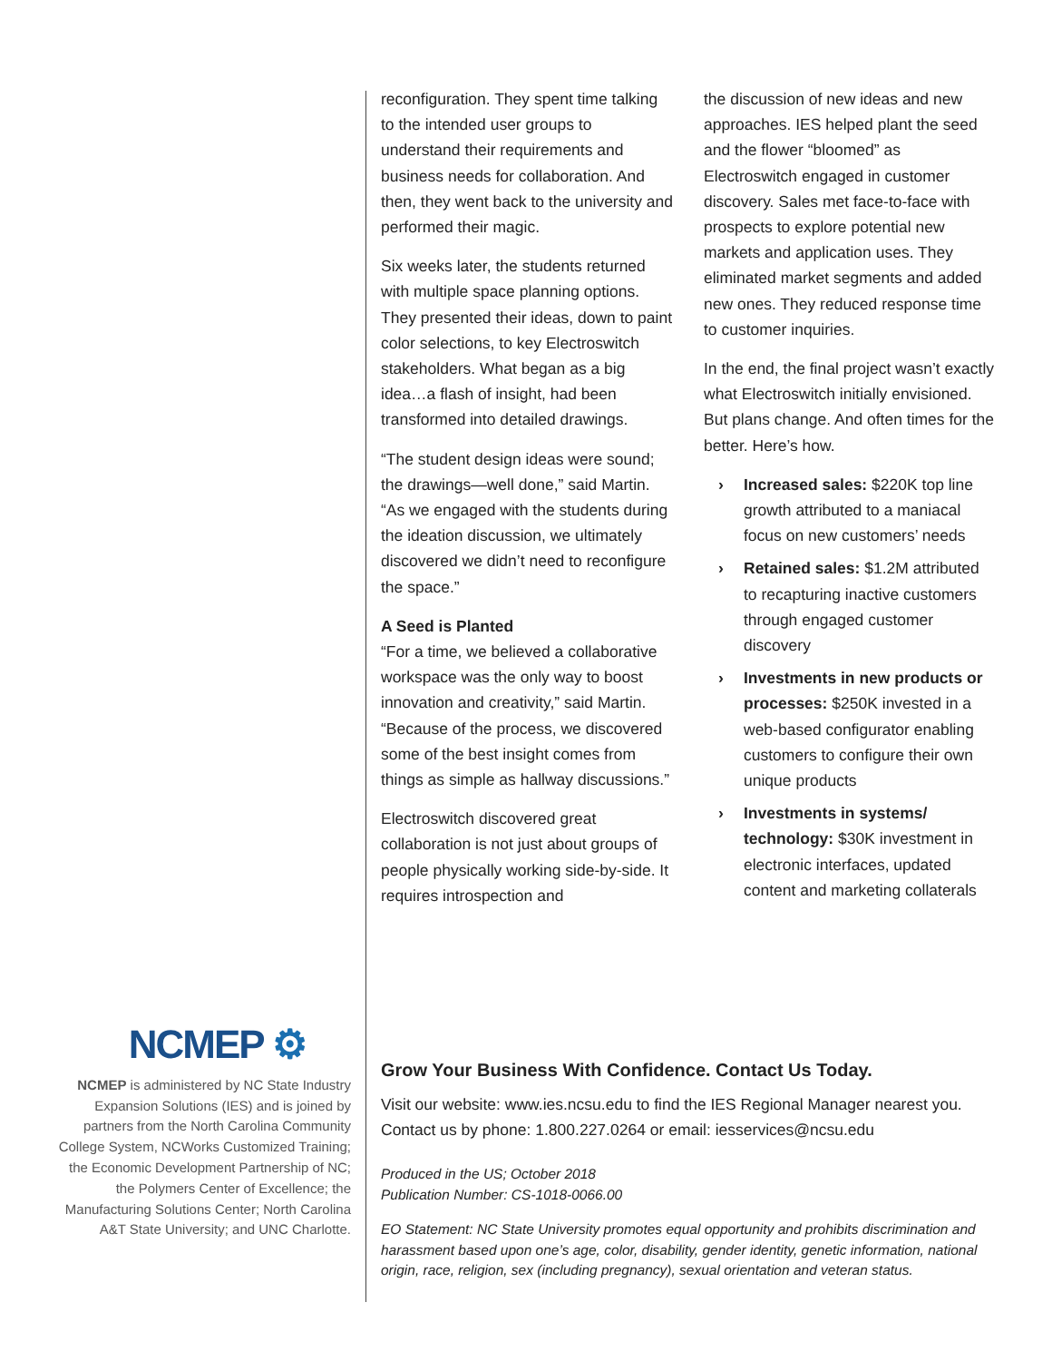reconfiguration. They spent time talking to the intended user groups to understand their requirements and business needs for collaboration. And then, they went back to the university and performed their magic.
Six weeks later, the students returned with multiple space planning options. They presented their ideas, down to paint color selections, to key Electroswitch stakeholders. What began as a big idea…a flash of insight, had been transformed into detailed drawings.
“The student design ideas were sound; the drawings—well done,” said Martin. “As we engaged with the students during the ideation discussion, we ultimately discovered we didn’t need to reconfigure the space.”
A Seed is Planted
“For a time, we believed a collaborative workspace was the only way to boost innovation and creativity,” said Martin. “Because of the process, we discovered some of the best insight comes from things as simple as hallway discussions.”
Electroswitch discovered great collaboration is not just about groups of people physically working side-by-side. It requires introspection and
the discussion of new ideas and new approaches. IES helped plant the seed and the flower “bloomed” as Electroswitch engaged in customer discovery. Sales met face-to-face with prospects to explore potential new markets and application uses. They eliminated market segments and added new ones. They reduced response time to customer inquiries.
In the end, the final project wasn’t exactly what Electroswitch initially envisioned. But plans change. And often times for the better. Here’s how.
› Increased sales: $220K top line growth attributed to a maniacal focus on new customers’ needs
› Retained sales: $1.2M attributed to recapturing inactive customers through engaged customer discovery
› Investments in new products or processes: $250K invested in a web-based configurator enabling customers to configure their own unique products
› Investments in systems/ technology: $30K investment in electronic interfaces, updated content and marketing collaterals
NCMEP ⚙
NCMEP is administered by NC State Industry Expansion Solutions (IES) and is joined by partners from the North Carolina Community College System, NCWorks Customized Training; the Economic Development Partnership of NC; the Polymers Center of Excellence; the Manufacturing Solutions Center; North Carolina A&T State University; and UNC Charlotte.
Grow Your Business With Confidence. Contact Us Today.
Visit our website: www.ies.ncsu.edu to find the IES Regional Manager nearest you. Contact us by phone: 1.800.227.0264 or email: iesservices@ncsu.edu
Produced in the US; October 2018
Publication Number: CS-1018-0066.00
EO Statement: NC State University promotes equal opportunity and prohibits discrimination and harassment based upon one’s age, color, disability, gender identity, genetic information, national origin, race, religion, sex (including pregnancy), sexual orientation and veteran status.